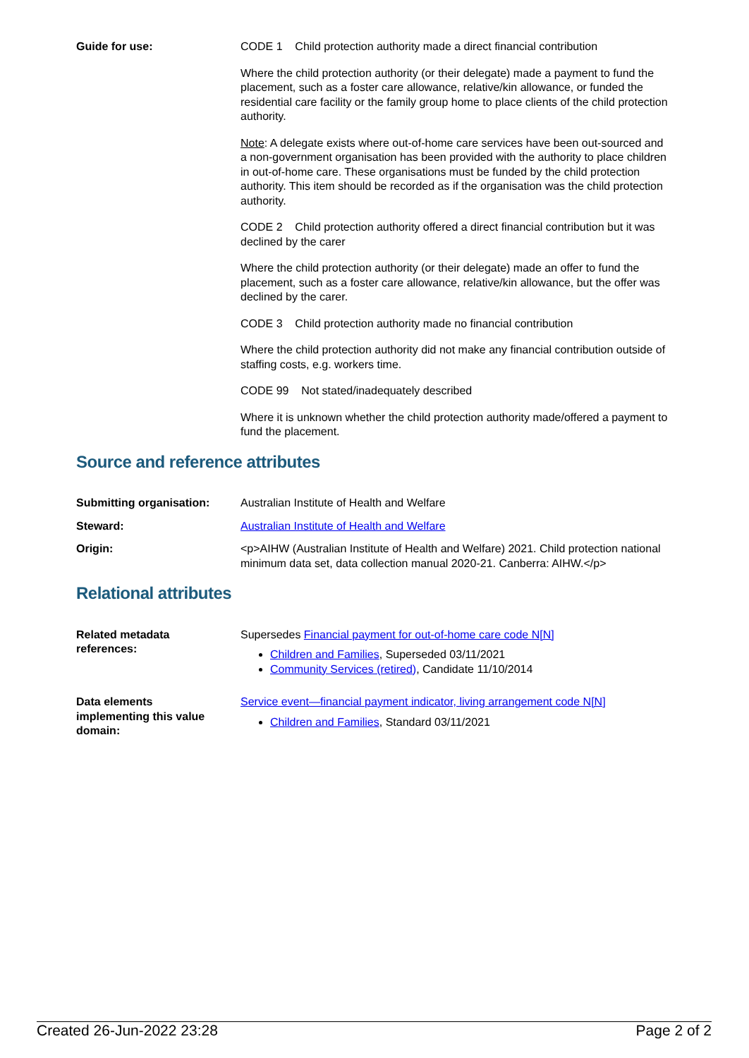Guide for use: CODE 1 Child protection authority made a direct financial contribution
Where the child protection authority (or their delegate) made a payment to fund the placement, such as a foster care allowance, relative/kin allowance, or funded the residential care facility or the family group home to place clients of the child protection authority.
Note: A delegate exists where out-of-home care services have been out-sourced and a non-government organisation has been provided with the authority to place children in out-of-home care. These organisations must be funded by the child protection authority. This item should be recorded as if the organisation was the child protection authority.
CODE 2 Child protection authority offered a direct financial contribution but it was declined by the carer
Where the child protection authority (or their delegate) made an offer to fund the placement, such as a foster care allowance, relative/kin allowance, but the offer was declined by the carer.
CODE 3 Child protection authority made no financial contribution
Where the child protection authority did not make any financial contribution outside of staffing costs, e.g. workers time.
CODE 99 Not stated/inadequately described
Where it is unknown whether the child protection authority made/offered a payment to fund the placement.
Source and reference attributes
Submitting organisation: Australian Institute of Health and Welfare
Steward: Australian Institute of Health and Welfare
Origin: <p>AIHW (Australian Institute of Health and Welfare) 2021. Child protection national minimum data set, data collection manual 2020-21. Canberra: AIHW.</p>
Relational attributes
Related metadata
references:
Supersedes Financial payment for out-of-home care code N[N]
Children and Families, Superseded 03/11/2021
Community Services (retired), Candidate 11/10/2014
Data elements
implementing this value
domain:
Service event—financial payment indicator, living arrangement code N[N]
Children and Families, Standard 03/11/2021
Created 26-Jun-2022 23:28 Page 2 of 2